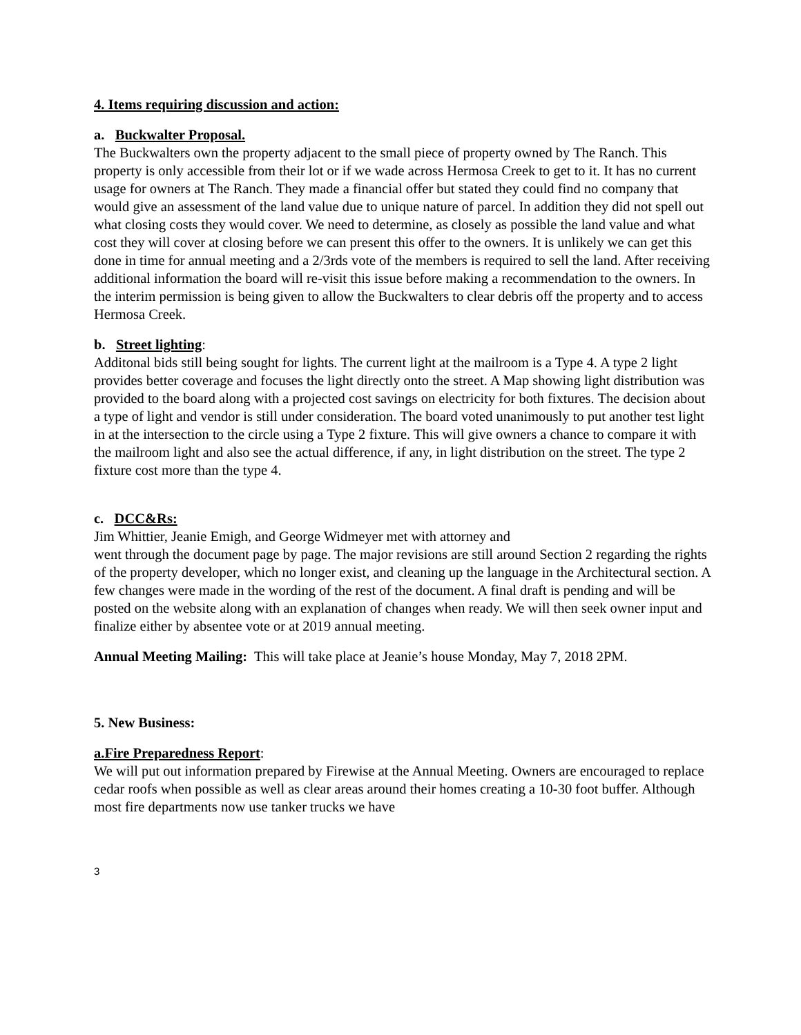4. Items requiring discussion and action:
a. Buckwalter Proposal.
The Buckwalters own the property adjacent to the small piece of property owned by The Ranch. This property is only accessible from their lot or if we wade across Hermosa Creek to get to it. It has no current usage for owners at The Ranch. They made a financial offer but stated they could find no company that would give an assessment of the land value due to unique nature of parcel. In addition they did not spell out what closing costs they would cover. We need to determine, as closely as possible the land value and what cost they will cover at closing before we can present this offer to the owners. It is unlikely we can get this done in time for annual meeting and a 2/3rds vote of the members is required to sell the land. After receiving additional information the board will re-visit this issue before making a recommendation to the owners. In the interim permission is being given to allow the Buckwalters to clear debris off the property and to access Hermosa Creek.
b. Street lighting:
Additonal bids still being sought for lights. The current light at the mailroom is a Type 4. A type 2 light provides better coverage and focuses the light directly onto the street. A Map showing light distribution was provided to the board along with a projected cost savings on electricity for both fixtures. The decision about a type of light and vendor is still under consideration. The board voted unanimously to put another test light in at the intersection to the circle using a Type 2 fixture. This will give owners a chance to compare it with the mailroom light and also see the actual difference, if any, in light distribution on the street. The type 2 fixture cost more than the type 4.
c. DCC&Rs:
Jim Whittier, Jeanie Emigh, and George Widmeyer met with attorney and
went through the document page by page. The major revisions are still around Section 2 regarding the rights of the property developer, which no longer exist, and cleaning up the language in the Architectural section. A few changes were made in the wording of the rest of the document. A final draft is pending and will be posted on the website along with an explanation of changes when ready. We will then seek owner input and finalize either by absentee vote or at 2019 annual meeting.
Annual Meeting Mailing: This will take place at Jeanie’s house Monday, May 7, 2018 2PM.
5. New Business:
a.Fire Preparedness Report:
We will put out information prepared by Firewise at the Annual Meeting. Owners are encouraged to replace cedar roofs when possible as well as clear areas around their homes creating a 10-30 foot buffer. Although most fire departments now use tanker trucks we have
3